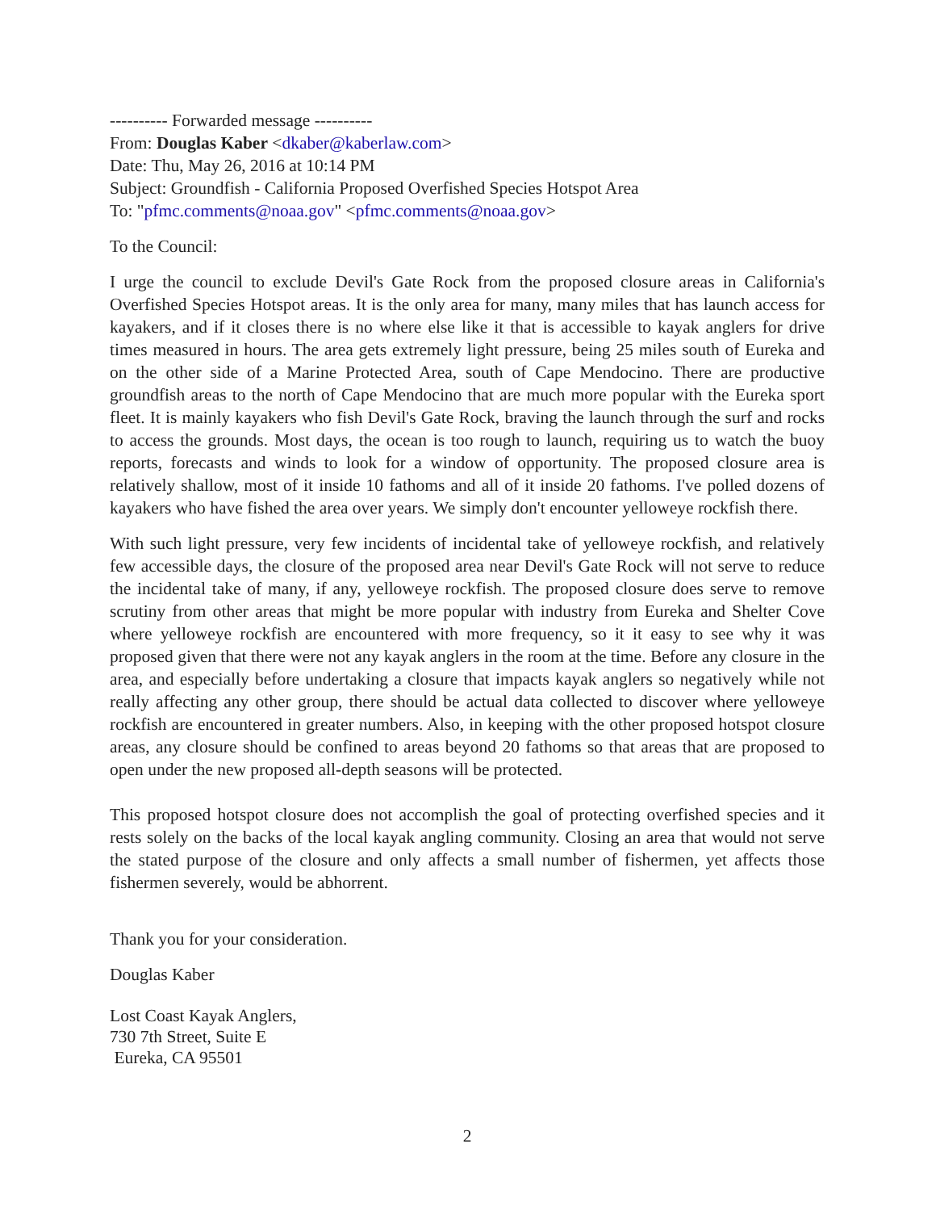---------- Forwarded message ----------
From: Douglas Kaber <dkaber@kaberlaw.com>
Date: Thu, May 26, 2016 at 10:14 PM
Subject: Groundfish - California Proposed Overfished Species Hotspot Area
To: "pfmc.comments@noaa.gov" <pfmc.comments@noaa.gov>
To the Council:
I urge the council to exclude Devil's Gate Rock from the proposed closure areas in California's Overfished Species Hotspot areas. It is the only area for many, many miles that has launch access for kayakers, and if it closes there is no where else like it that is accessible to kayak anglers for drive times measured in hours. The area gets extremely light pressure, being 25 miles south of Eureka and on the other side of a Marine Protected Area, south of Cape Mendocino. There are productive groundfish areas to the north of Cape Mendocino that are much more popular with the Eureka sport fleet. It is mainly kayakers who fish Devil's Gate Rock, braving the launch through the surf and rocks to access the grounds. Most days, the ocean is too rough to launch, requiring us to watch the buoy reports, forecasts and winds to look for a window of opportunity. The proposed closure area is relatively shallow, most of it inside 10 fathoms and all of it inside 20 fathoms. I've polled dozens of kayakers who have fished the area over years. We simply don't encounter yelloweye rockfish there.
With such light pressure, very few incidents of incidental take of yelloweye rockfish, and relatively few accessible days, the closure of the proposed area near Devil's Gate Rock will not serve to reduce the incidental take of many, if any, yelloweye rockfish. The proposed closure does serve to remove scrutiny from other areas that might be more popular with industry from Eureka and Shelter Cove where yelloweye rockfish are encountered with more frequency, so it it easy to see why it was proposed given that there were not any kayak anglers in the room at the time. Before any closure in the area, and especially before undertaking a closure that impacts kayak anglers so negatively while not really affecting any other group, there should be actual data collected to discover where yelloweye rockfish are encountered in greater numbers. Also, in keeping with the other proposed hotspot closure areas, any closure should be confined to areas beyond 20 fathoms so that areas that are proposed to open under the new proposed all-depth seasons will be protected.
This proposed hotspot closure does not accomplish the goal of protecting overfished species and it rests solely on the backs of the local kayak angling community. Closing an area that would not serve the stated purpose of the closure and only affects a small number of fishermen, yet affects those fishermen severely, would be abhorrent.
Thank you for your consideration.
Douglas Kaber
Lost Coast Kayak Anglers,
730 7th Street, Suite E
Eureka, CA 95501
2